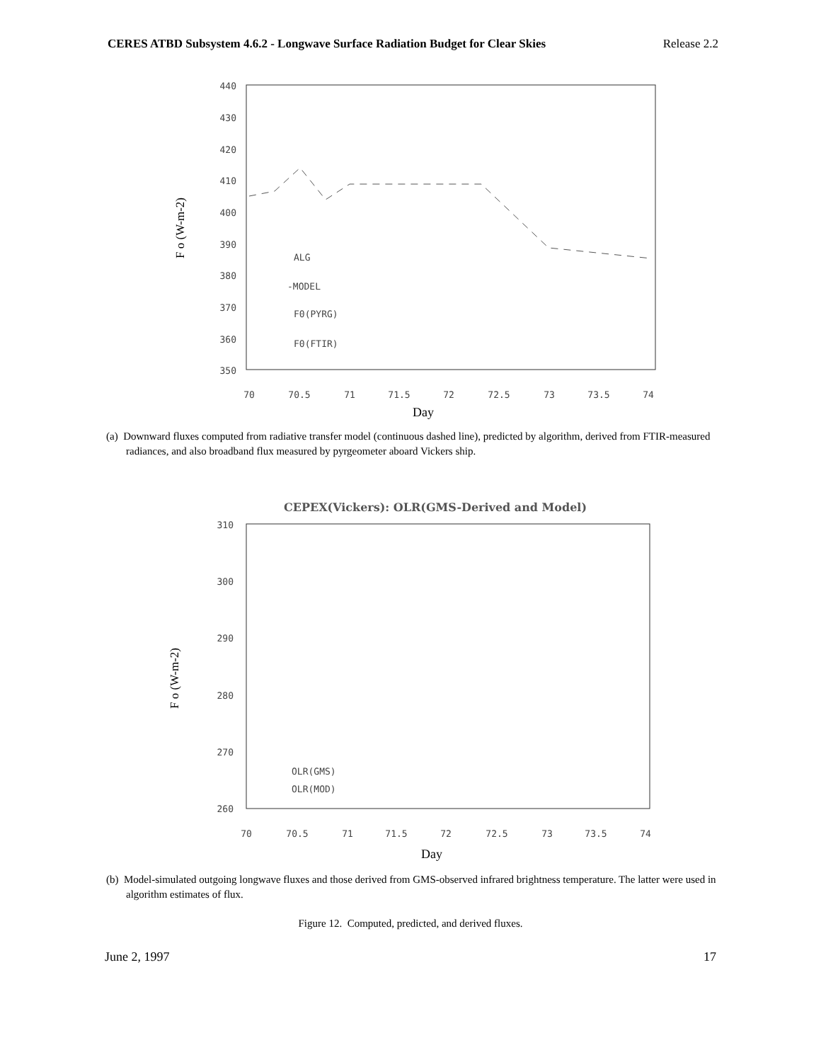CERES ATBD Subsystem 4.6.2 - Longwave Surface Radiation Budget for Clear Skies Release 2.2
440
430
420
410
400
390
380
370
360
350
70
70.5
71
71.5
72
72.5
73
73.5
74
Day
F o (W-m-2)
ALG
-MODEL
F0(PYRG)
F0(FTIR)
(a) Downward fluxes computed from radiative transfer model (continuous dashed line), predicted by algorithm, derived from FTIR-measured radiances, and also broadband flux measured by pyrgeometer aboard Vickers ship.
CEPEX(Vickers): OLR(GMS-Derived and Model)
310
300
290
280
270
260
70
70.5
71
71.5
72
72.5
73
73.5
74
Day
F o (W-m-2)
OLR(GMS)
OLR(MOD)
(b) Model-simulated outgoing longwave fluxes and those derived from GMS-observed infrared brightness temperature. The latter were used in algorithm estimates of flux.
Figure 12. Computed, predicted, and derived fluxes.
June 2, 1997 17